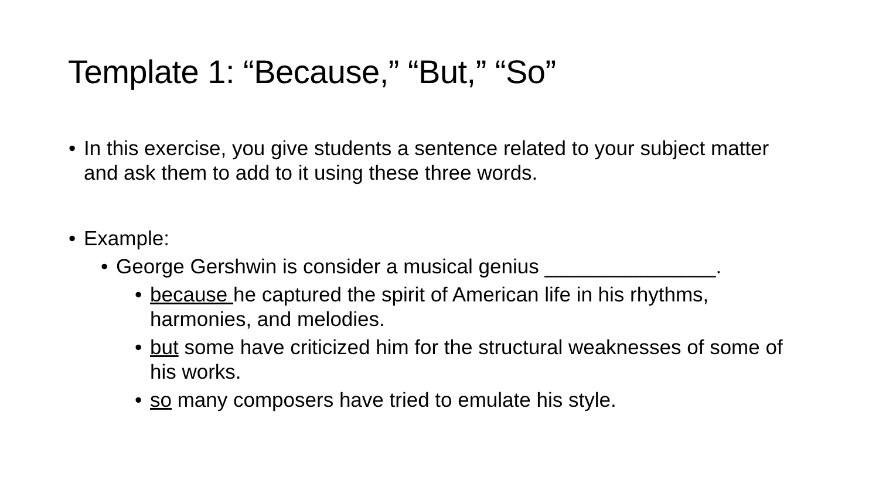Template 1: “Because,” “But,” “So”
In this exercise, you give students a sentence related to your subject matter and ask them to add to it using these three words.
Example:
George Gershwin is consider a musical genius _______________.
because he captured the spirit of American life in his rhythms, harmonies, and melodies.
but some have criticized him for the structural weaknesses of some of his works.
so many composers have tried to emulate his style.